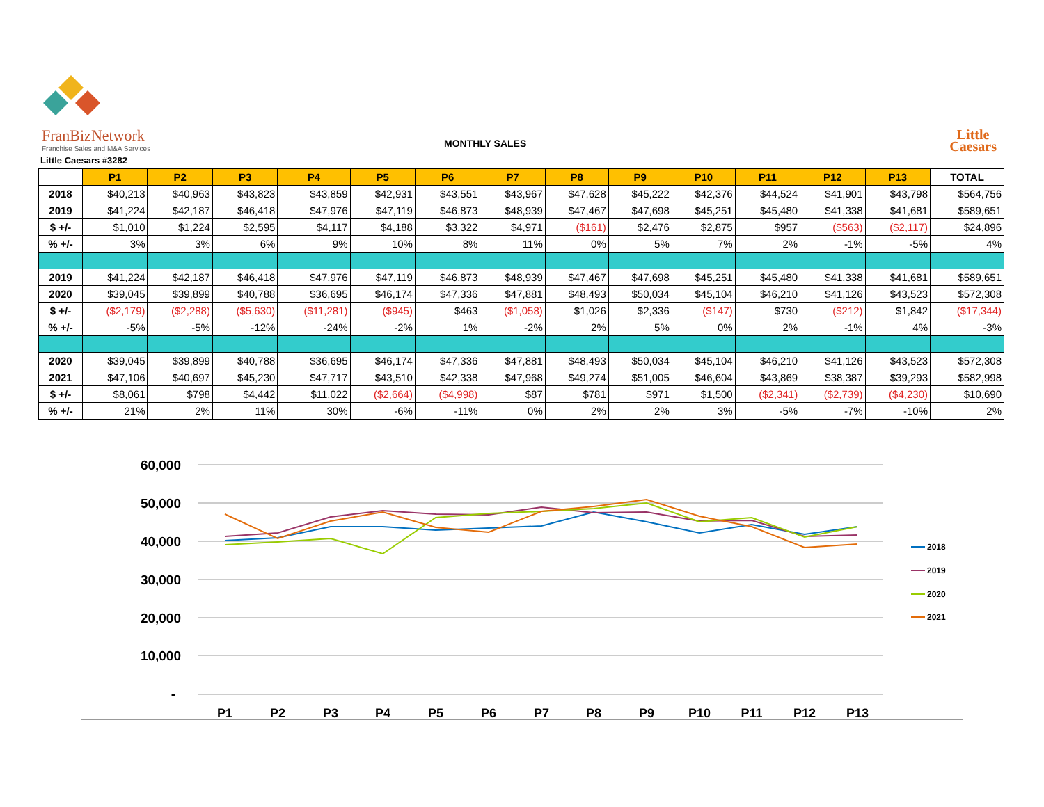FranBizNetwork
Franchise Sales and M&A Services
MONTHLY SALES
Little Caesars #3282
Little
Caesars
| | P1 | P2 | P3 | P4 | P5 | P6 | P7 | P8 | P9 | P10 | P11 | P12 | P13 | TOTAL |
| --- | --- | --- | --- | --- | --- | --- | --- | --- | --- | --- | --- | --- | --- | --- |
| 2018 | $40,213 | $40,963 | $43,823 | $43,859 | $42,931 | $43,551 | $43,967 | $47,628 | $45,222 | $42,376 | $44,524 | $41,901 | $43,798 | $564,756 |
| 2019 | $41,224 | $42,187 | $46,418 | $47,976 | $47,119 | $46,873 | $48,939 | $47,467 | $47,698 | $45,251 | $45,480 | $41,338 | $41,681 | $589,651 |
| $ +/- | $1,010 | $1,224 | $2,595 | $4,117 | $4,188 | $3,322 | $4,971 | ($161) | $2,476 | $2,875 | $957 | ($563) | ($2,117) | $24,896 |
| % +/- | 3% | 3% | 6% | 9% | 10% | 8% | 11% | 0% | 5% | 7% | 2% | -1% | -5% | 4% |
| 2019 | $41,224 | $42,187 | $46,418 | $47,976 | $47,119 | $46,873 | $48,939 | $47,467 | $47,698 | $45,251 | $45,480 | $41,338 | $41,681 | $589,651 |
| 2020 | $39,045 | $39,899 | $40,788 | $36,695 | $46,174 | $47,336 | $47,881 | $48,493 | $50,034 | $45,104 | $46,210 | $41,126 | $43,523 | $572,308 |
| $ +/- | ($2,179) | ($2,288) | ($5,630) | ($11,281) | ($945) | $463 | ($1,058) | $1,026 | $2,336 | ($147) | $730 | ($212) | $1,842 | ($17,344) |
| % +/- | -5% | -5% | -12% | -24% | -2% | 1% | -2% | 2% | 5% | 0% | 2% | -1% | 4% | -3% |
| 2020 | $39,045 | $39,899 | $40,788 | $36,695 | $46,174 | $47,336 | $47,881 | $48,493 | $50,034 | $45,104 | $46,210 | $41,126 | $43,523 | $572,308 |
| 2021 | $47,106 | $40,697 | $45,230 | $47,717 | $43,510 | $42,338 | $47,968 | $49,274 | $51,005 | $46,604 | $43,869 | $38,387 | $39,293 | $582,998 |
| $ +/- | $8,061 | $798 | $4,442 | $11,022 | ($2,664) | ($4,998) | $87 | $781 | $971 | $1,500 | ($2,341) | ($2,739) | ($4,230) | $10,690 |
| % +/- | 21% | 2% | 11% | 30% | -6% | -11% | 0% | 2% | 2% | 3% | -5% | -7% | -10% | 2% |
60,000
50,000
40,000
30,000
20,000
10,000
-
P1
P2
P3
P4
P5
P6
P7
P8
P9
P10
P11
P12
P13
2018
2019
2020
2021